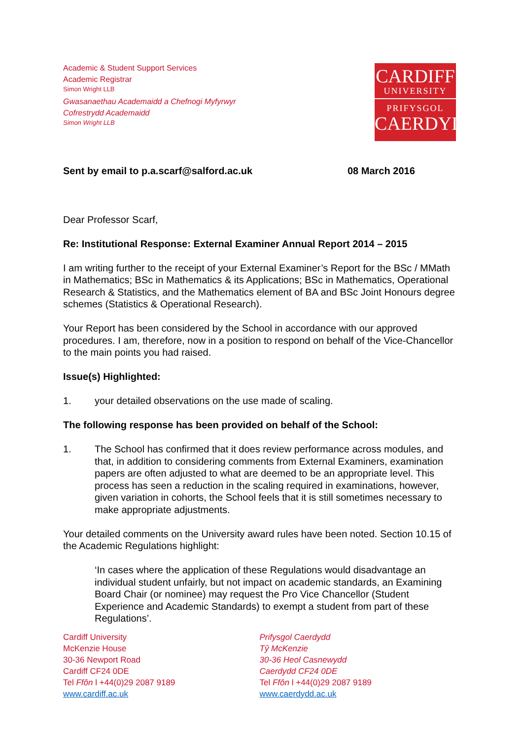Academic & Student Support Services
Academic Registrar
Simon Wright LLB
Gwasanaethau Academaidd a Chefnogi Myfyrwyr
Cofrestrydd Academaidd
Simon Wright LLB
CARDIFF
UNIVERSITY
PRIFYSGOL
CAERDYDD
Sent by email to p.a.scarf@salford.ac.uk 08 March 2016
Dear Professor Scarf,
Re: Institutional Response: External Examiner Annual Report 2014 – 2015
I am writing further to the receipt of your External Examiner’s Report for the BSc / MMath in Mathematics; BSc in Mathematics & its Applications; BSc in Mathematics, Operational Research & Statistics, and the Mathematics element of BA and BSc Joint Honours degree schemes (Statistics & Operational Research).
Your Report has been considered by the School in accordance with our approved procedures. I am, therefore, now in a position to respond on behalf of the Vice-Chancellor to the main points you had raised.
Issue(s) Highlighted:
1. your detailed observations on the use made of scaling.
The following response has been provided on behalf of the School:
1. The School has confirmed that it does review performance across modules, and that, in addition to considering comments from External Examiners, examination papers are often adjusted to what are deemed to be an appropriate level. This process has seen a reduction in the scaling required in examinations, however, given variation in cohorts, the School feels that it is still sometimes necessary to make appropriate adjustments.
Your detailed comments on the University award rules have been noted. Section 10.15 of the Academic Regulations highlight:
‘In cases where the application of these Regulations would disadvantage an individual student unfairly, but not impact on academic standards, an Examining Board Chair (or nominee) may request the Pro Vice Chancellor (Student Experience and Academic Standards) to exempt a student from part of these Regulations’.
Cardiff University
McKenzie House
30-36 Newport Road
Cardiff CF24 0DE
Tel Ffôn l +44(0)29 2087 9189
www.cardiff.ac.uk
Prifysgol Caerdydd
Tŷ McKenzie
30-36 Heol Casnewydd
Caerdydd CF24 0DE
Tel Ffôn l +44(0)29 2087 9189
www.caerdydd.ac.uk